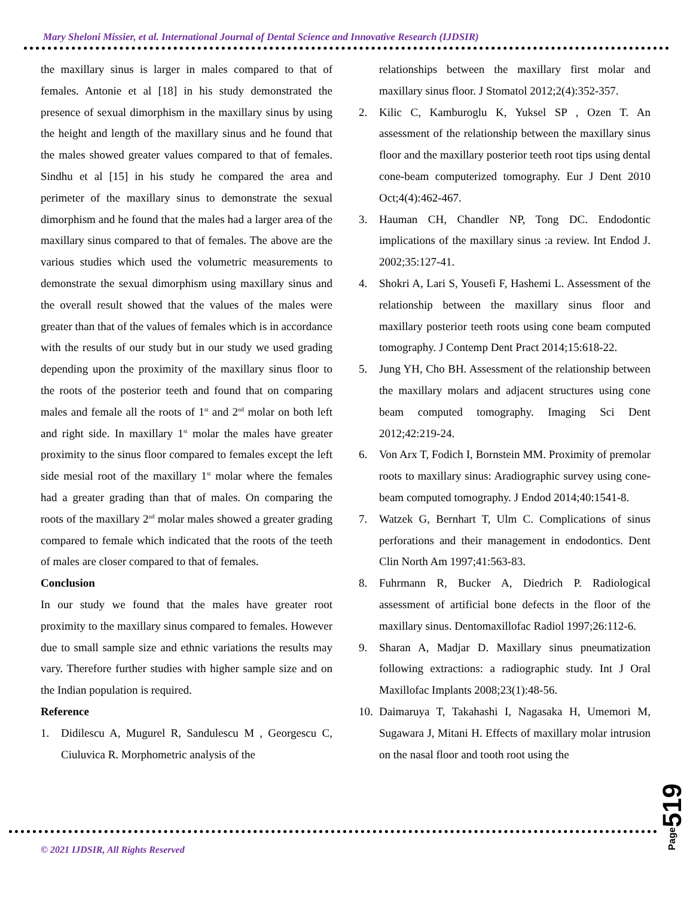Mary Sheloni Missier, et al. International Journal of Dental Science and Innovative Research (IJDSIR)
the maxillary sinus is larger in males compared to that of females. Antonie et al [18] in his study demonstrated the presence of sexual dimorphism in the maxillary sinus by using the height and length of the maxillary sinus and he found that the males showed greater values compared to that of females. Sindhu et al [15] in his study he compared the area and perimeter of the maxillary sinus to demonstrate the sexual dimorphism and he found that the males had a larger area of the maxillary sinus compared to that of females. The above are the various studies which used the volumetric measurements to demonstrate the sexual dimorphism using maxillary sinus and the overall result showed that the values of the males were greater than that of the values of females which is in accordance with the results of our study but in our study we used grading depending upon the proximity of the maxillary sinus floor to the roots of the posterior teeth and found that on comparing males and female all the roots of 1<sup>st</sup> and 2<sup>nd</sup> molar on both left and right side. In maxillary 1<sup>st</sup> molar the males have greater proximity to the sinus floor compared to females except the left side mesial root of the maxillary 1<sup>st</sup> molar where the females had a greater grading than that of males. On comparing the roots of the maxillary 2<sup>nd</sup> molar males showed a greater grading compared to female which indicated that the roots of the teeth of males are closer compared to that of females.
Conclusion
In our study we found that the males have greater root proximity to the maxillary sinus compared to females. However due to small sample size and ethnic variations the results may vary. Therefore further studies with higher sample size and on the Indian population is required.
Reference
1. Didilescu A, Mugurel R, Sandulescu M , Georgescu C, Ciuluvica R. Morphometric analysis of the
relationships between the maxillary first molar and maxillary sinus floor. J Stomatol 2012;2(4):352-357.
2. Kilic C, Kamburoglu K, Yuksel SP , Ozen T. An assessment of the relationship between the maxillary sinus floor and the maxillary posterior teeth root tips using dental cone-beam computerized tomography. Eur J Dent 2010 Oct;4(4):462-467.
3. Hauman CH, Chandler NP, Tong DC. Endodontic implications of the maxillary sinus :a review. Int Endod J. 2002;35:127-41.
4. Shokri A, Lari S, Yousefi F, Hashemi L. Assessment of the relationship between the maxillary sinus floor and maxillary posterior teeth roots using cone beam computed tomography. J Contemp Dent Pract 2014;15:618-22.
5. Jung YH, Cho BH. Assessment of the relationship between the maxillary molars and adjacent structures using cone beam computed tomography. Imaging Sci Dent 2012;42:219-24.
6. Von Arx T, Fodich I, Bornstein MM. Proximity of premolar roots to maxillary sinus: Aradiographic survey using cone-beam computed tomography. J Endod 2014;40:1541-8.
7. Watzek G, Bernhart T, Ulm C. Complications of sinus perforations and their management in endodontics. Dent Clin North Am 1997;41:563-83.
8. Fuhrmann R, Bucker A, Diedrich P. Radiological assessment of artificial bone defects in the floor of the maxillary sinus. Dentomaxillofac Radiol 1997;26:112-6.
9. Sharan A, Madjar D. Maxillary sinus pneumatization following extractions: a radiographic study. Int J Oral Maxillofac Implants 2008;23(1):48-56.
10. Daimaruya T, Takahashi I, Nagasaka H, Umemori M, Sugawara J, Mitani H. Effects of maxillary molar intrusion on the nasal floor and tooth root using the
© 2021 IJDSIR, All Rights Reserved
Page519